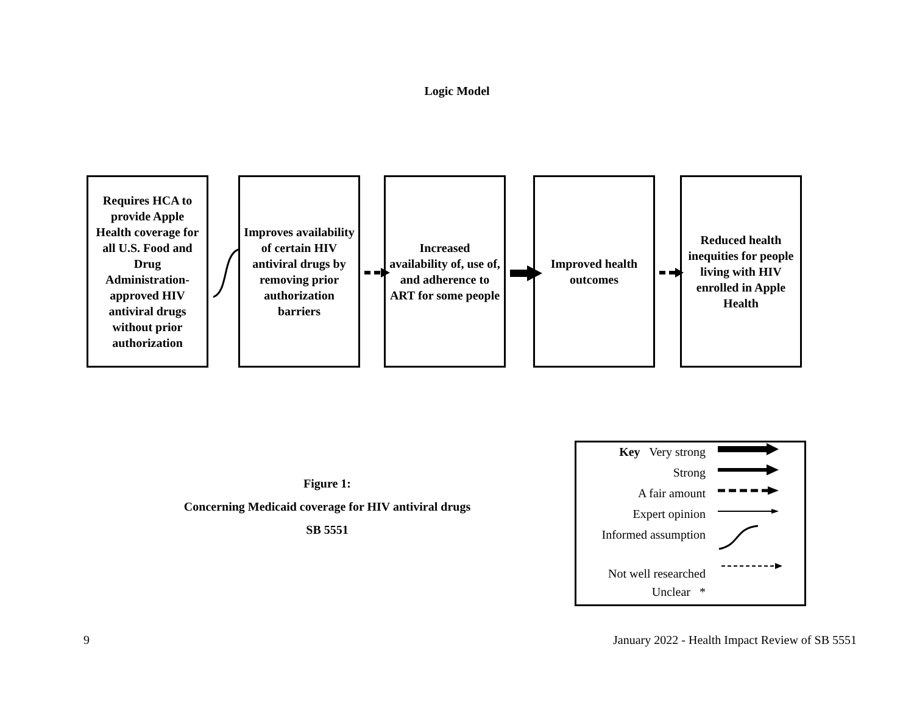Logic Model
Requires HCA to provide Apple Health coverage for all U.S. Food and Drug Administration-approved HIV antiviral drugs without prior authorization
Improves availability of certain HIV antiviral drugs by removing prior authorization barriers
Increased availability of, use of, and adherence to ART for some people
Improved health outcomes
Reduced health inequities for people living with HIV enrolled in Apple Health
Figure 1:
Concerning Medicaid coverage for HIV antiviral drugs
SB 5551
Key Very strong
Strong
A fair amount
Expert opinion
Informed assumption
Not well researched
Unclear *
9
January 2022 - Health Impact Review of SB 5551